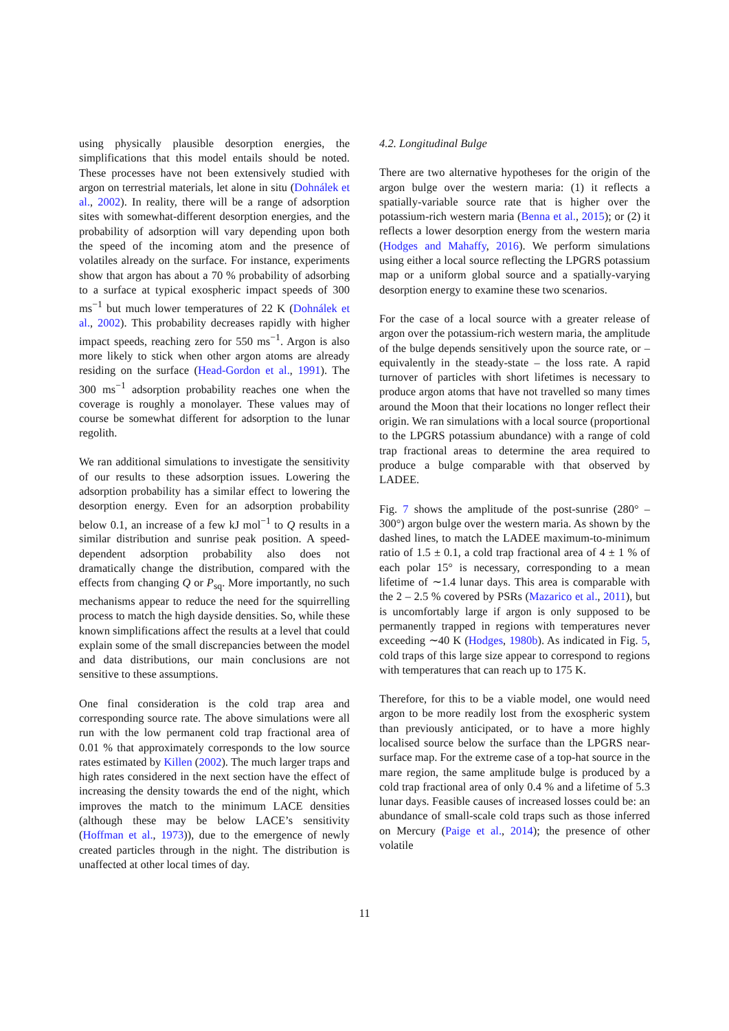using physically plausible desorption energies, the simplifications that this model entails should be noted. These processes have not been extensively studied with argon on terrestrial materials, let alone in situ (Dohnálek et al., 2002). In reality, there will be a range of adsorption sites with somewhat-different desorption energies, and the probability of adsorption will vary depending upon both the speed of the incoming atom and the presence of volatiles already on the surface. For instance, experiments show that argon has about a 70 % probability of adsorbing to a surface at typical exospheric impact speeds of 300 ms<sup>−1</sup> but much lower temperatures of 22 K (Dohnálek et al., 2002). This probability decreases rapidly with higher impact speeds, reaching zero for 550 ms<sup>−1</sup>. Argon is also more likely to stick when other argon atoms are already residing on the surface (Head-Gordon et al., 1991). The 300 ms<sup>−1</sup> adsorption probability reaches one when the coverage is roughly a monolayer. These values may of course be somewhat different for adsorption to the lunar regolith.
We ran additional simulations to investigate the sensitivity of our results to these adsorption issues. Lowering the adsorption probability has a similar effect to lowering the desorption energy. Even for an adsorption probability below 0.1, an increase of a few kJ mol<sup>−1</sup> to Q results in a similar distribution and sunrise peak position. A speed-dependent adsorption probability also does not dramatically change the distribution, compared with the effects from changing Q or P<sub>sq</sub>. More importantly, no such mechanisms appear to reduce the need for the squirrelling process to match the high dayside densities. So, while these known simplifications affect the results at a level that could explain some of the small discrepancies between the model and data distributions, our main conclusions are not sensitive to these assumptions.
One final consideration is the cold trap area and corresponding source rate. The above simulations were all run with the low permanent cold trap fractional area of 0.01 % that approximately corresponds to the low source rates estimated by Killen (2002). The much larger traps and high rates considered in the next section have the effect of increasing the density towards the end of the night, which improves the match to the minimum LACE densities (although these may be below LACE’s sensitivity (Hoffman et al., 1973)), due to the emergence of newly created particles through in the night. The distribution is unaffected at other local times of day.
4.2. Longitudinal Bulge
There are two alternative hypotheses for the origin of the argon bulge over the western maria: (1) it reflects a spatially-variable source rate that is higher over the potassium-rich western maria (Benna et al., 2015); or (2) it reflects a lower desorption energy from the western maria (Hodges and Mahaffy, 2016). We perform simulations using either a local source reflecting the LPGRS potassium map or a uniform global source and a spatially-varying desorption energy to examine these two scenarios.
For the case of a local source with a greater release of argon over the potassium-rich western maria, the amplitude of the bulge depends sensitively upon the source rate, or – equivalently in the steady-state – the loss rate. A rapid turnover of particles with short lifetimes is necessary to produce argon atoms that have not travelled so many times around the Moon that their locations no longer reflect their origin. We ran simulations with a local source (proportional to the LPGRS potassium abundance) with a range of cold trap fractional areas to determine the area required to produce a bulge comparable with that observed by LADEE.
Fig. 7 shows the amplitude of the post-sunrise (280° – 300°) argon bulge over the western maria. As shown by the dashed lines, to match the LADEE maximum-to-minimum ratio of 1.5 ± 0.1, a cold trap fractional area of 4 ± 1 % of each polar 15° is necessary, corresponding to a mean lifetime of ∼1.4 lunar days. This area is comparable with the 2 – 2.5 % covered by PSRs (Mazarico et al., 2011), but is uncomfortably large if argon is only supposed to be permanently trapped in regions with temperatures never exceeding ∼40 K (Hodges, 1980b). As indicated in Fig. 5, cold traps of this large size appear to correspond to regions with temperatures that can reach up to 175 K.
Therefore, for this to be a viable model, one would need argon to be more readily lost from the exospheric system than previously anticipated, or to have a more highly localised source below the surface than the LPGRS near-surface map. For the extreme case of a top-hat source in the mare region, the same amplitude bulge is produced by a cold trap fractional area of only 0.4 % and a lifetime of 5.3 lunar days. Feasible causes of increased losses could be: an abundance of small-scale cold traps such as those inferred on Mercury (Paige et al., 2014); the presence of other volatile
11